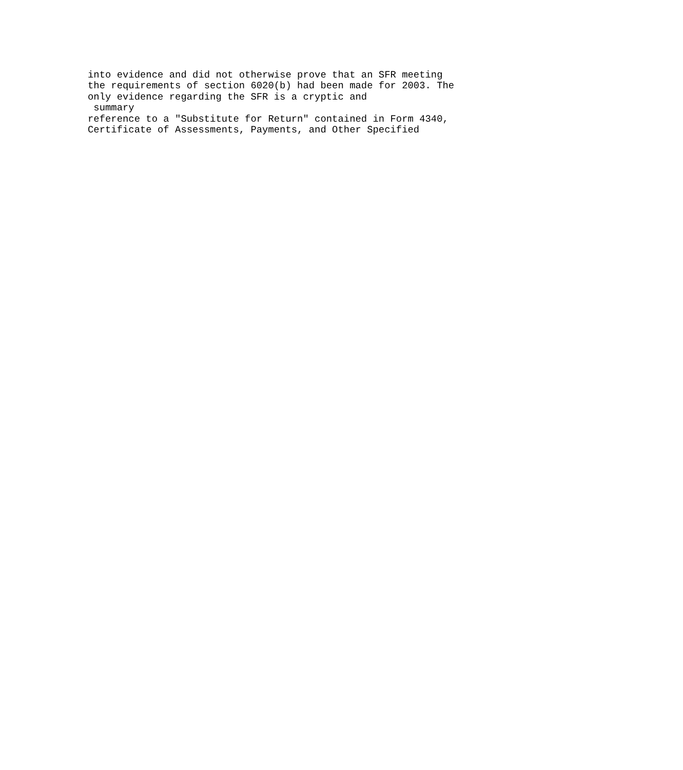into evidence and did not otherwise prove that an SFR meeting
the requirements of section 6020(b) had been made for 2003. The
only evidence regarding the SFR is a cryptic and
 summary
reference to a "Substitute for Return" contained in Form 4340,
Certificate of Assessments, Payments, and Other Specified